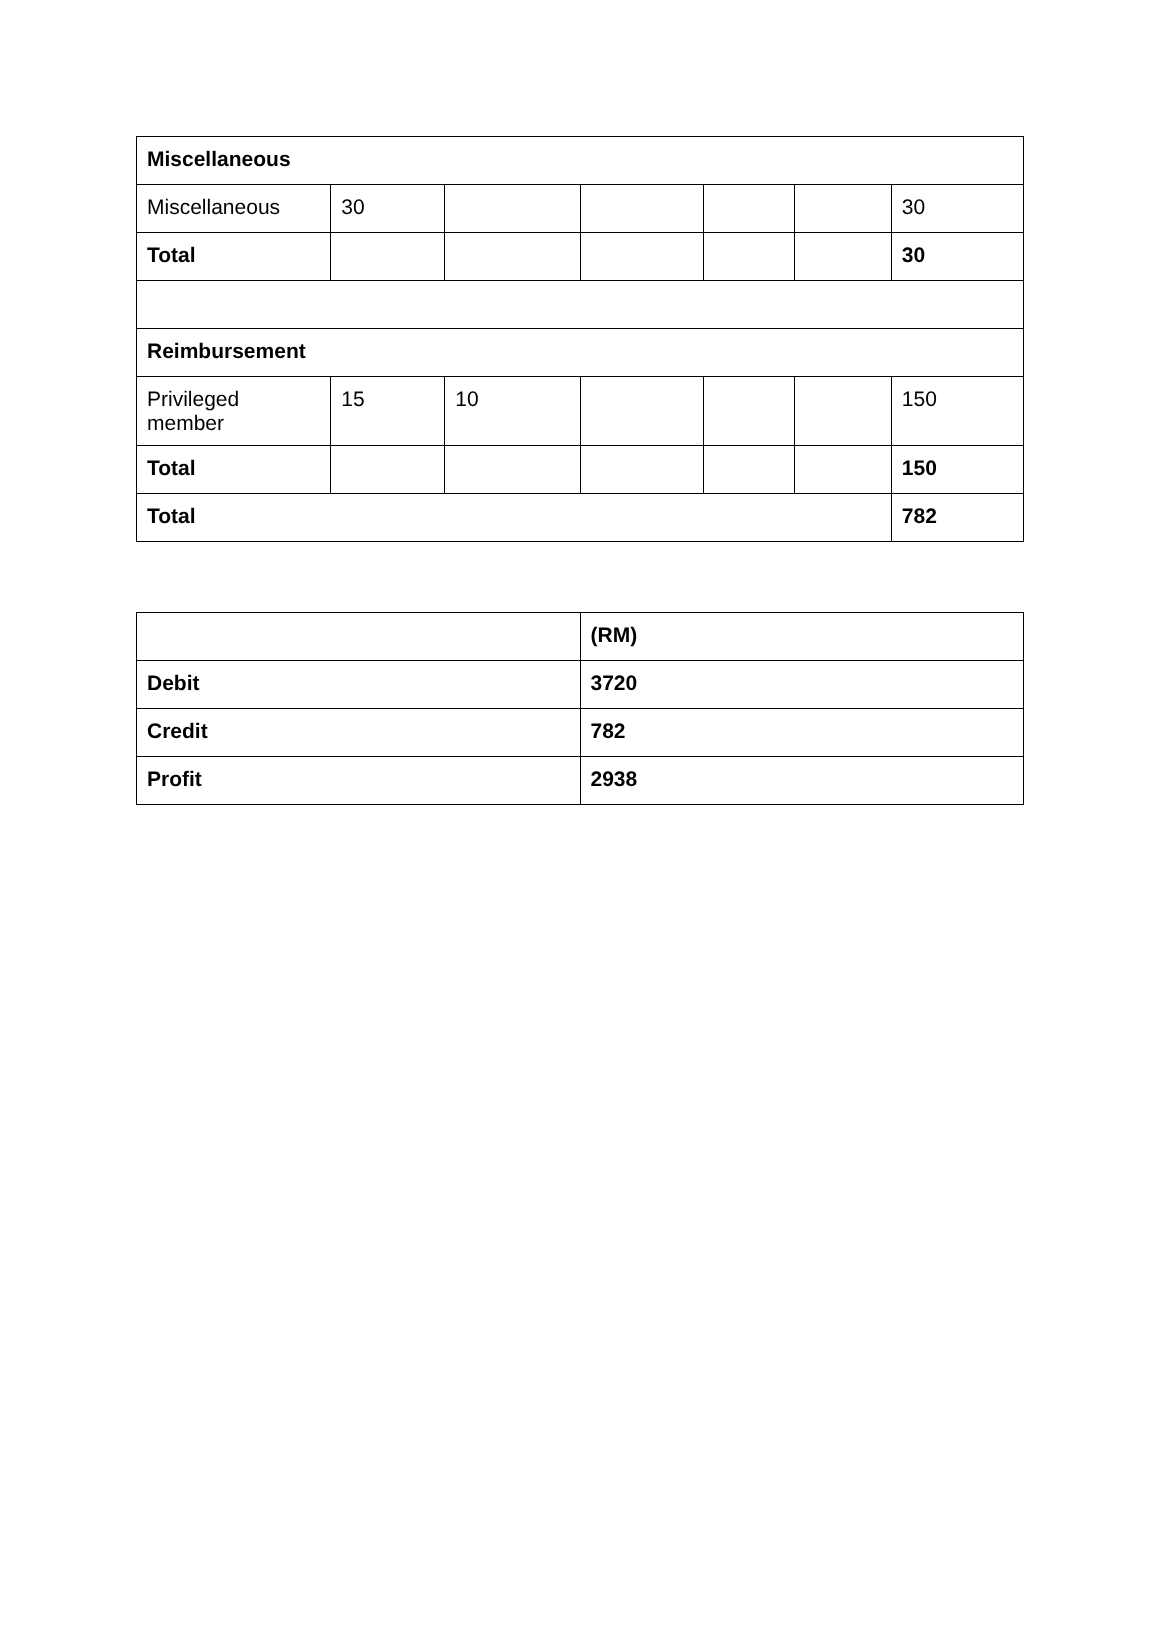| Miscellaneous | | | | | | |
| Miscellaneous | 30 | | | | | 30 |
| Total | | | | | | 30 |
| Reimbursement | | | | | | |
| Privileged member | 15 | 10 | | | | 150 |
| Total | | | | | | 150 |
| Total | | | | | | 782 |
| | (RM) |
| Debit | 3720 |
| Credit | 782 |
| Profit | 2938 |